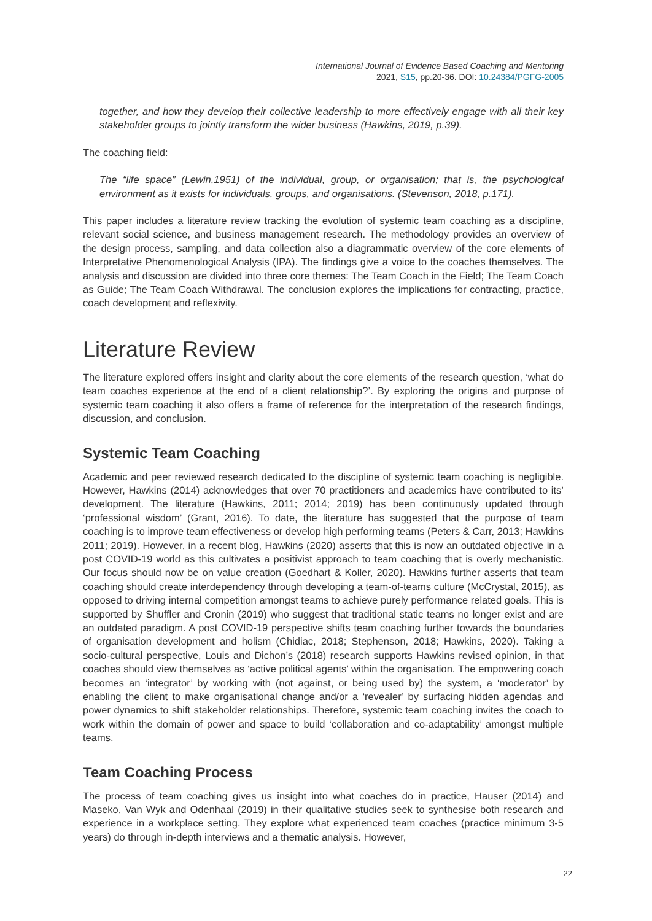International Journal of Evidence Based Coaching and Mentoring
2021, S15, pp.20-36. DOI: 10.24384/PGFG-2005
together, and how they develop their collective leadership to more effectively engage with all their key stakeholder groups to jointly transform the wider business (Hawkins, 2019, p.39).
The coaching field:
The “life space” (Lewin,1951) of the individual, group, or organisation; that is, the psychological environment as it exists for individuals, groups, and organisations. (Stevenson, 2018, p.171).
This paper includes a literature review tracking the evolution of systemic team coaching as a discipline, relevant social science, and business management research. The methodology provides an overview of the design process, sampling, and data collection also a diagrammatic overview of the core elements of Interpretative Phenomenological Analysis (IPA). The findings give a voice to the coaches themselves. The analysis and discussion are divided into three core themes: The Team Coach in the Field; The Team Coach as Guide; The Team Coach Withdrawal. The conclusion explores the implications for contracting, practice, coach development and reflexivity.
Literature Review
The literature explored offers insight and clarity about the core elements of the research question, ‘what do team coaches experience at the end of a client relationship?’. By exploring the origins and purpose of systemic team coaching it also offers a frame of reference for the interpretation of the research findings, discussion, and conclusion.
Systemic Team Coaching
Academic and peer reviewed research dedicated to the discipline of systemic team coaching is negligible. However, Hawkins (2014) acknowledges that over 70 practitioners and academics have contributed to its’ development. The literature (Hawkins, 2011; 2014; 2019) has been continuously updated through ‘professional wisdom’ (Grant, 2016). To date, the literature has suggested that the purpose of team coaching is to improve team effectiveness or develop high performing teams (Peters & Carr, 2013; Hawkins 2011; 2019). However, in a recent blog, Hawkins (2020) asserts that this is now an outdated objective in a post COVID-19 world as this cultivates a positivist approach to team coaching that is overly mechanistic. Our focus should now be on value creation (Goedhart & Koller, 2020). Hawkins further asserts that team coaching should create interdependency through developing a team-of-teams culture (McCrystal, 2015), as opposed to driving internal competition amongst teams to achieve purely performance related goals. This is supported by Shuffler and Cronin (2019) who suggest that traditional static teams no longer exist and are an outdated paradigm. A post COVID-19 perspective shifts team coaching further towards the boundaries of organisation development and holism (Chidiac, 2018; Stephenson, 2018; Hawkins, 2020). Taking a socio-cultural perspective, Louis and Dichon’s (2018) research supports Hawkins revised opinion, in that coaches should view themselves as ‘active political agents’ within the organisation. The empowering coach becomes an ‘integrator’ by working with (not against, or being used by) the system, a ‘moderator’ by enabling the client to make organisational change and/or a ‘revealer’ by surfacing hidden agendas and power dynamics to shift stakeholder relationships. Therefore, systemic team coaching invites the coach to work within the domain of power and space to build ‘collaboration and co-adaptability’ amongst multiple teams.
Team Coaching Process
The process of team coaching gives us insight into what coaches do in practice, Hauser (2014) and Maseko, Van Wyk and Odenhaal (2019) in their qualitative studies seek to synthesise both research and experience in a workplace setting. They explore what experienced team coaches (practice minimum 3-5 years) do through in-depth interviews and a thematic analysis. However,
22